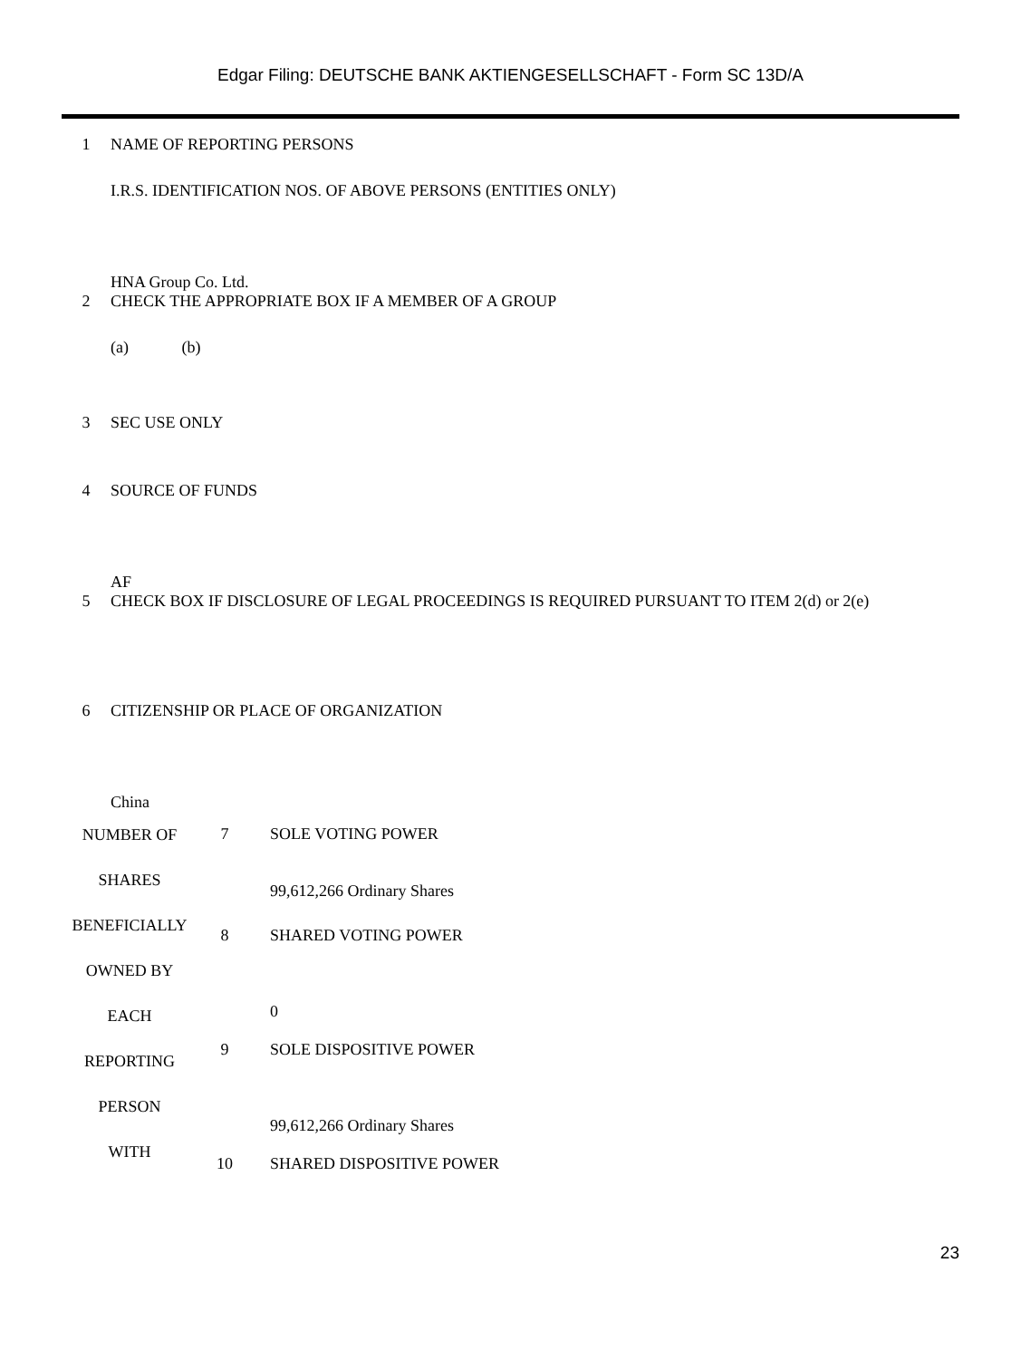Edgar Filing: DEUTSCHE BANK AKTIENGESELLSCHAFT - Form SC 13D/A
1 NAME OF REPORTING PERSONS
I.R.S. IDENTIFICATION NOS. OF ABOVE PERSONS (ENTITIES ONLY)
HNA Group Co. Ltd.
2 CHECK THE APPROPRIATE BOX IF A MEMBER OF A GROUP
(a) (b)
3 SEC USE ONLY
4 SOURCE OF FUNDS
AF
5 CHECK BOX IF DISCLOSURE OF LEGAL PROCEEDINGS IS REQUIRED PURSUANT TO ITEM 2(d) or 2(e)
6 CITIZENSHIP OR PLACE OF ORGANIZATION
China
| NUMBER OF SHARES BENEFICIALLY OWNED BY EACH REPORTING PERSON WITH | 7 | SOLE VOTING POWER 99,612,266 Ordinary Shares |
| | 8 | SHARED VOTING POWER 0 |
| | 9 | SOLE DISPOSITIVE POWER 99,612,266 Ordinary Shares |
| | 10 | SHARED DISPOSITIVE POWER |
23